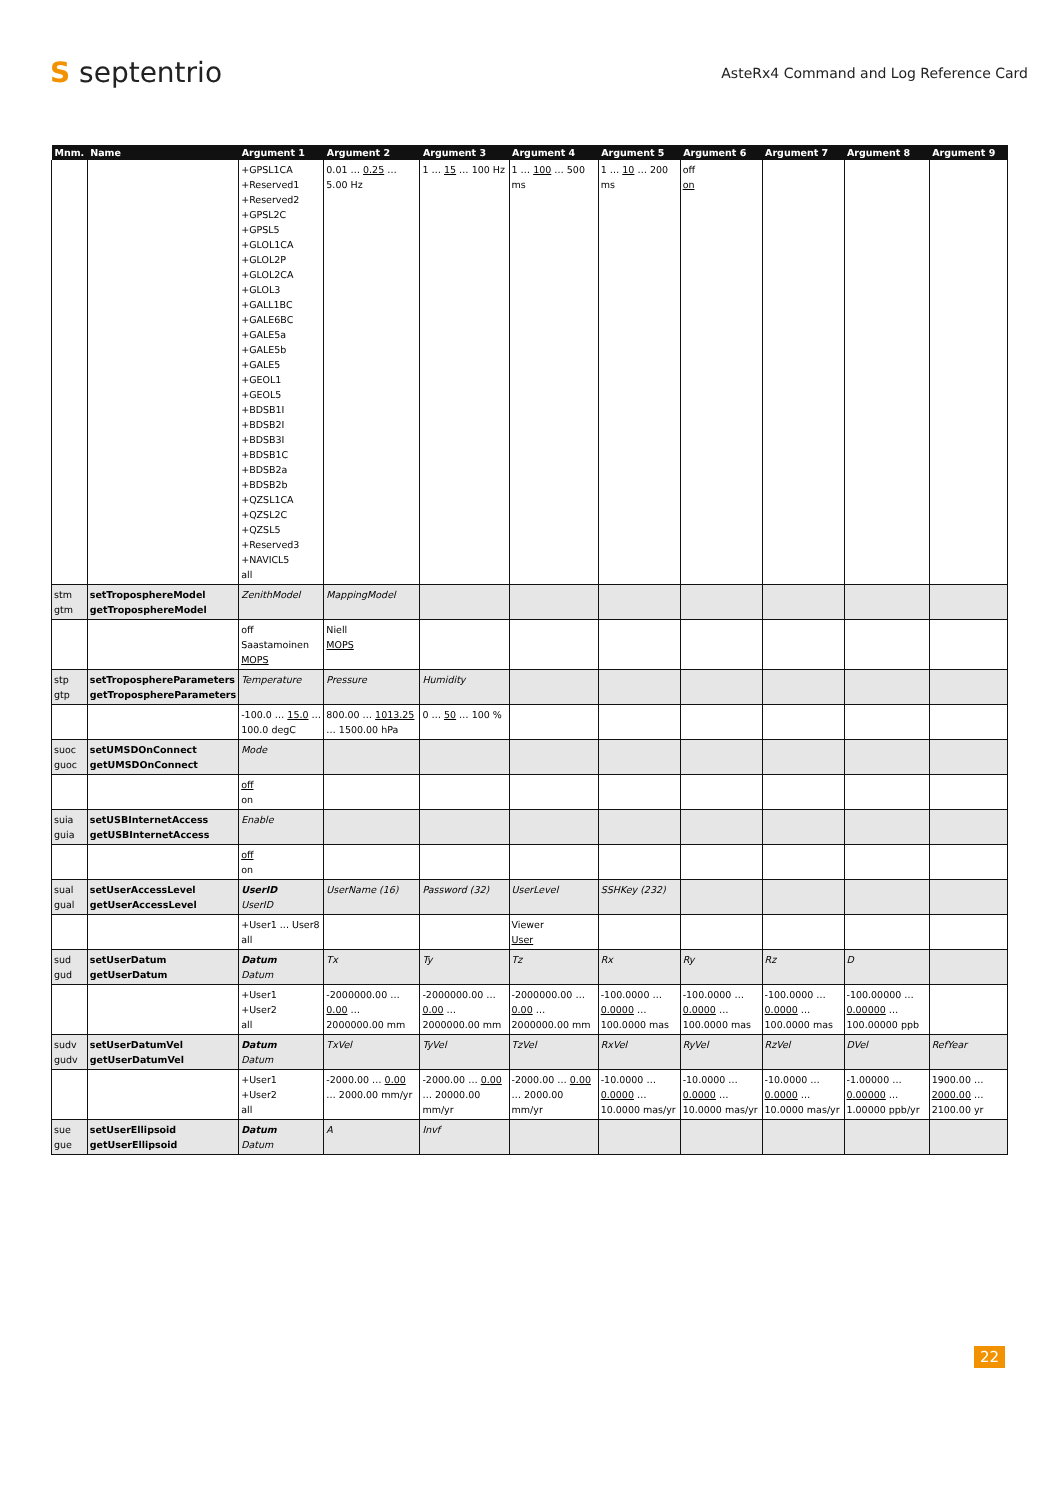S septentrio
AsteRx4 Command and Log Reference Card
| Mnm. | Name | Argument 1 | Argument 2 | Argument 3 | Argument 4 | Argument 5 | Argument 6 | Argument 7 | Argument 8 | Argument 9 |
| --- | --- | --- | --- | --- | --- | --- | --- | --- | --- | --- |
| | | +GPSL1CA +Reserved1 +Reserved2 +GPSL2C +GPSL5 +GLOL1CA +GLOL2P +GLOL2CA +GLOL3 +GALL1BC +GALE6BC +GALE5a +GALE5b +GALE5 +GEOL1 +GEOL5 +BDSB1I +BDSB2I +BDSB3I +BDSB1C +BDSB2a +BDSB2b +QZSL1CA +QZSL2C +QZSL5 +Reserved3 +NAVICL5 all | 0.01 … 0.25 … 5.00 Hz | 1 … 15 … 100 Hz | 1 … 100 … 500 ms | 1 … 10 … 200 ms | off on | | | |
| stm gtm | setTroposphereModel getTroposphereModel | ZenithModel | MappingModel | | | | | | | |
| | | off Saastamoinen MOPS | Niell MOPS | | | | | | | |
| stp gtp | setTroposphereParameters getTroposphereParameters | Temperature | Pressure | Humidity | | | | | | |
| | | -100.0 … 15.0 … 100.0 degC | 800.00 … 1013.25 … 1500.00 hPa | 0 … 50 … 100 % | | | | | | |
| suoc guoc | setUMSDOnConnect getUMSDOnConnect | Mode | | | | | | | | |
| | | off on | | | | | | | | |
| suia guia | setUSBInternetAccess getUSBInternetAccess | Enable | | | | | | | | |
| | | off on | | | | | | | | |
| sual gual | setUserAccessLevel getUserAccessLevel | UserID UserID | UserName (16) | Password (32) | UserLevel | SSHKey (232) | | | | |
| | | +User1 ... User8 all | | | Viewer User | | | | | |
| sud gud | setUserDatum getUserDatum | Datum Datum | Tx | Ty | Tz | Rx | Ry | Rz | D | |
| | | +User1 +User2 all | -2000000.00 … 0.00 … 2000000.00 mm | -2000000.00 … 0.00 … 2000000.00 mm | -2000000.00 … 0.00 … 2000000.00 mm | -100.0000 … 0.0000 … 100.0000 mas | -100.0000 … 0.0000 … 100.0000 mas | -100.0000 … 0.0000 … 100.0000 mas | -100.00000 … 0.00000 … 100.00000 ppb | |
| sudv gudv | setUserDatumVel getUserDatumVel | Datum Datum | TxVel | TyVel | TzVel | RxVel | RyVel | RzVel | DVel | RefYear |
| | | +User1 +User2 all | -2000.00 … 0.00 … 2000.00 mm/yr | -2000.00 … 0.00 … 20000.00 mm/yr | -2000.00 … 0.00 … 2000.00 mm/yr | -10.0000 … 0.0000 … 10.0000 mas/yr | -10.0000 … 0.0000 … 10.0000 mas/yr | -10.0000 … 0.0000 … 10.0000 mas/yr | -1.00000 … 0.00000 … 1.00000 ppb/yr | 1900.00 … 2000.00 … 2100.00 yr |
| sue gue | setUserEllipsoid getUserEllipsoid | Datum Datum | A | Invf | | | | | | |
22